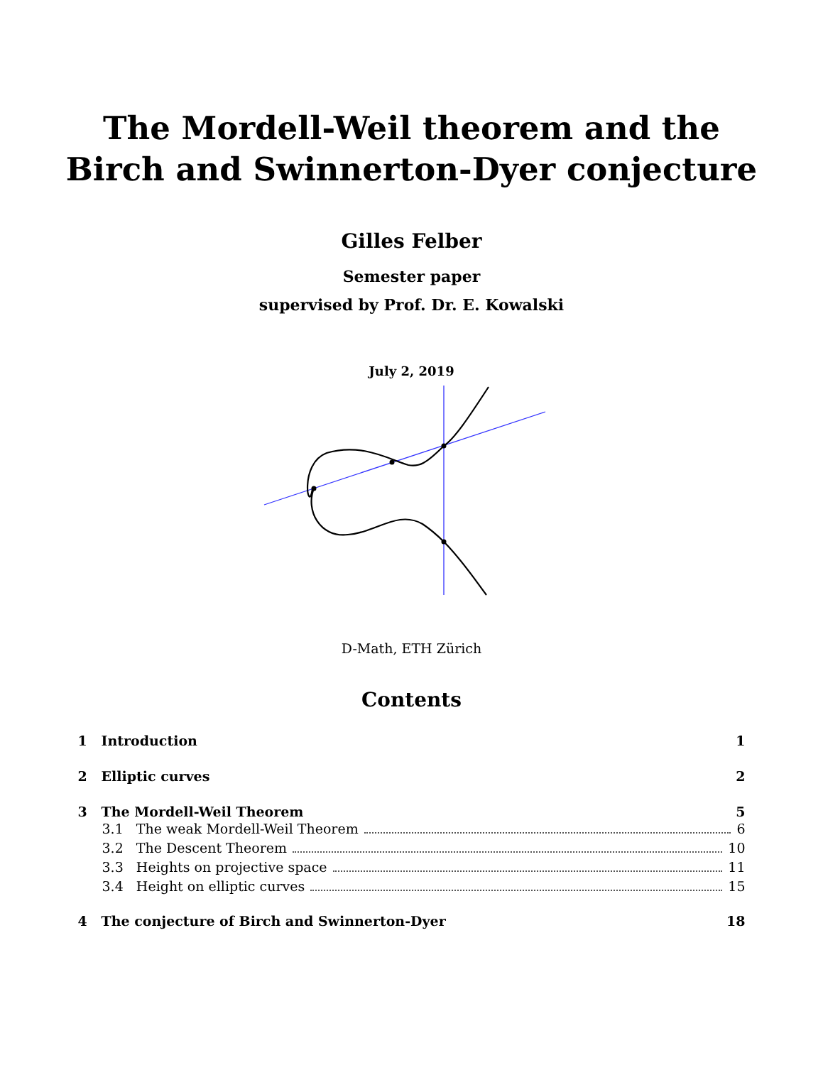The Mordell-Weil theorem and the
Birch and Swinnerton-Dyer conjecture
Gilles Felber
Semester paper
supervised by Prof. Dr. E. Kowalski
July 2, 2019
D-Math, ETH Zürich
Contents
1 Introduction 1
2 Elliptic curves 2
3 The Mordell-Weil Theorem 5
3.1 The weak Mordell-Weil Theorem 6
3.2 The Descent Theorem 10
3.3 Heights on projective space 11
3.4 Height on elliptic curves 15
4 The conjecture of Birch and Swinnerton-Dyer 18